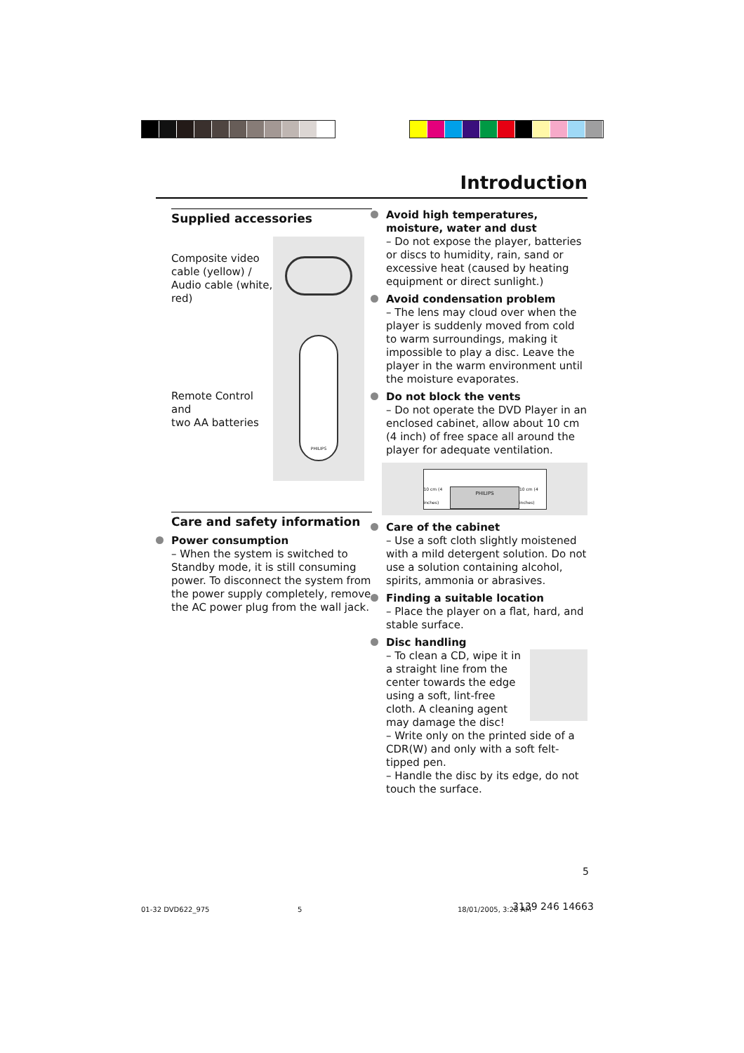Introduction
Supplied accessories
Composite video cable (yellow) / Audio cable (white, red)
Remote Control and
two AA batteries
PHILIPS
Care and safety information
Power consumption
– When the system is switched to Standby mode, it is still consuming power. To disconnect the system from the power supply completely, remove the AC power plug from the wall jack.
Avoid high temperatures, moisture, water and dust
– Do not expose the player, batteries or discs to humidity, rain, sand or excessive heat (caused by heating equipment or direct sunlight.)
Avoid condensation problem
– The lens may cloud over when the player is suddenly moved from cold to warm surroundings, making it impossible to play a disc. Leave the player in the warm environment until the moisture evaporates.
Do not block the vents
– Do not operate the DVD Player in an enclosed cabinet, allow about 10 cm (4 inch) of free space all around the player for adequate ventilation.
10 cm (4 inches)
PHILIPS
10 cm (4 inches)
Care of the cabinet
– Use a soft cloth slightly moistened with a mild detergent solution. Do not use a solution containing alcohol, spirits, ammonia or abrasives.
Finding a suitable location
– Place the player on a flat, hard, and stable surface.
Disc handling
– To clean a CD, wipe it in a straight line from the center towards the edge using a soft, lint-free cloth. A cleaning agent may damage the disc!
– Write only on the printed side of a CDR(W) and only with a soft felt-tipped pen.
– Handle the disc by its edge, do not touch the surface.
5
01-32 DVD622_975 5 18/01/2005, 3:26 AM 3139 246 14663